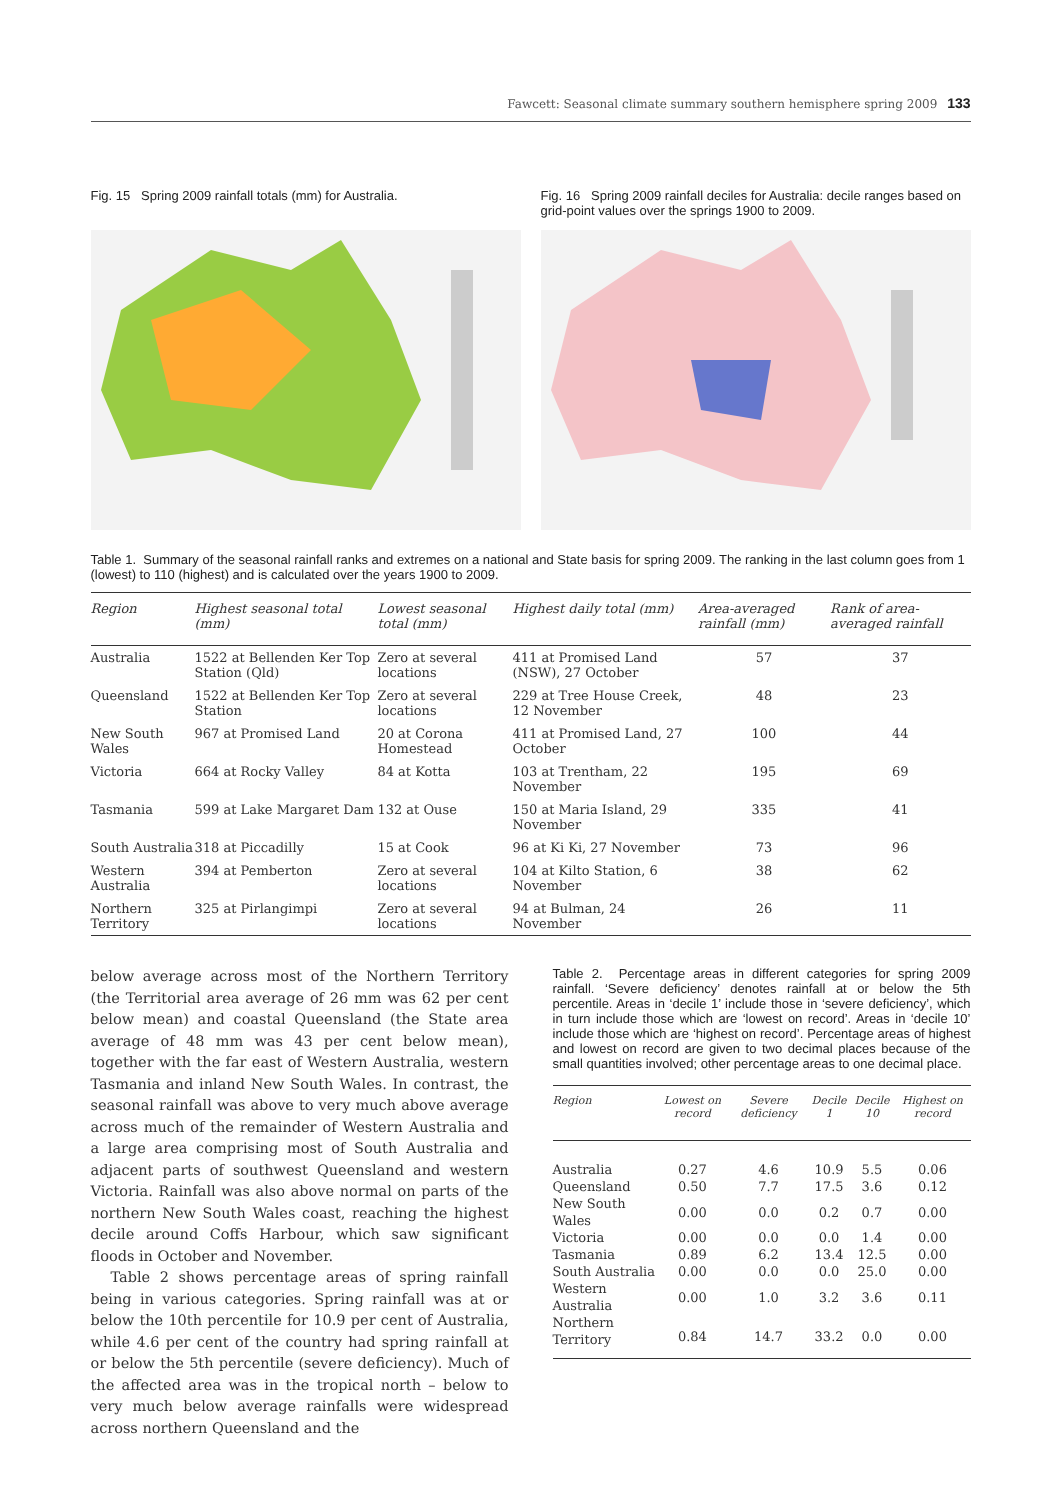Fawcett: Seasonal climate summary southern hemisphere spring 2009 133
Fig. 15 Spring 2009 rainfall totals (mm) for Australia.
Fig. 16 Spring 2009 rainfall deciles for Australia: decile ranges based on grid-point values over the springs 1900 to 2009.
Table 1. Summary of the seasonal rainfall ranks and extremes on a national and State basis for spring 2009. The ranking in the last column goes from 1 (lowest) to 110 (highest) and is calculated over the years 1900 to 2009.
| Region | Highest seasonal total (mm) | Lowest seasonal total (mm) | Highest daily total (mm) | Area-averaged rainfall (mm) | Rank of area-averaged rainfall |
| --- | --- | --- | --- | --- | --- |
| Australia | 1522 at Bellenden Ker Top Station (Qld) | Zero at several locations | 411 at Promised Land (NSW), 27 October | 57 | 37 |
| Queensland | 1522 at Bellenden Ker Top Station | Zero at several locations | 229 at Tree House Creek, 12 November | 48 | 23 |
| New South Wales | 967 at Promised Land | 20 at Corona Homestead | 411 at Promised Land, 27 October | 100 | 44 |
| Victoria | 664 at Rocky Valley | 84 at Kotta | 103 at Trentham, 22 November | 195 | 69 |
| Tasmania | 599 at Lake Margaret Dam | 132 at Ouse | 150 at Maria Island, 29 November | 335 | 41 |
| South Australia | 318 at Piccadilly | 15 at Cook | 96 at Ki Ki, 27 November | 73 | 96 |
| Western Australia | 394 at Pemberton | Zero at several locations | 104 at Kilto Station, 6 November | 38 | 62 |
| Northern Territory | 325 at Pirlangimpi | Zero at several locations | 94 at Bulman, 24 November | 26 | 11 |
below average across most of the Northern Territory (the Territorial area average of 26 mm was 62 per cent below mean) and coastal Queensland (the State area average of 48 mm was 43 per cent below mean), together with the far east of Western Australia, western Tasmania and inland New South Wales. In contrast, the seasonal rainfall was above to very much above average across much of the remainder of Western Australia and a large area comprising most of South Australia and adjacent parts of southwest Queensland and western Victoria. Rainfall was also above normal on parts of the northern New South Wales coast, reaching the highest decile around Coffs Harbour, which saw significant floods in October and November.
Table 2 shows percentage areas of spring rainfall being in various categories. Spring rainfall was at or below the 10th percentile for 10.9 per cent of Australia, while 4.6 per cent of the country had spring rainfall at or below the 5th percentile (severe deficiency). Much of the affected area was in the tropical north – below to very much below average rainfalls were widespread across northern Queensland and the
Table 2. Percentage areas in different categories for spring 2009 rainfall. ‘Severe deficiency’ denotes rainfall at or below the 5th percentile. Areas in ‘decile 1’ include those in ‘severe deficiency’, which in turn include those which are ‘lowest on record’. Areas in ‘decile 10’ include those which are ‘highest on record’. Percentage areas of highest and lowest on record are given to two decimal places because of the small quantities involved; other percentage areas to one decimal place.
| Region | Lowest on record | Severe deficiency | Decile 1 | Decile 10 | Highest on record |
| --- | --- | --- | --- | --- | --- |
| Australia | 0.27 | 4.6 | 10.9 | 5.5 | 0.06 |
| Queensland | 0.50 | 7.7 | 17.5 | 3.6 | 0.12 |
| New South Wales | 0.00 | 0.0 | 0.2 | 0.7 | 0.00 |
| Victoria | 0.00 | 0.0 | 0.0 | 1.4 | 0.00 |
| Tasmania | 0.89 | 6.2 | 13.4 | 12.5 | 0.00 |
| South Australia | 0.00 | 0.0 | 0.0 | 25.0 | 0.00 |
| Western Australia | 0.00 | 1.0 | 3.2 | 3.6 | 0.11 |
| Northern Territory | 0.84 | 14.7 | 33.2 | 0.0 | 0.00 |